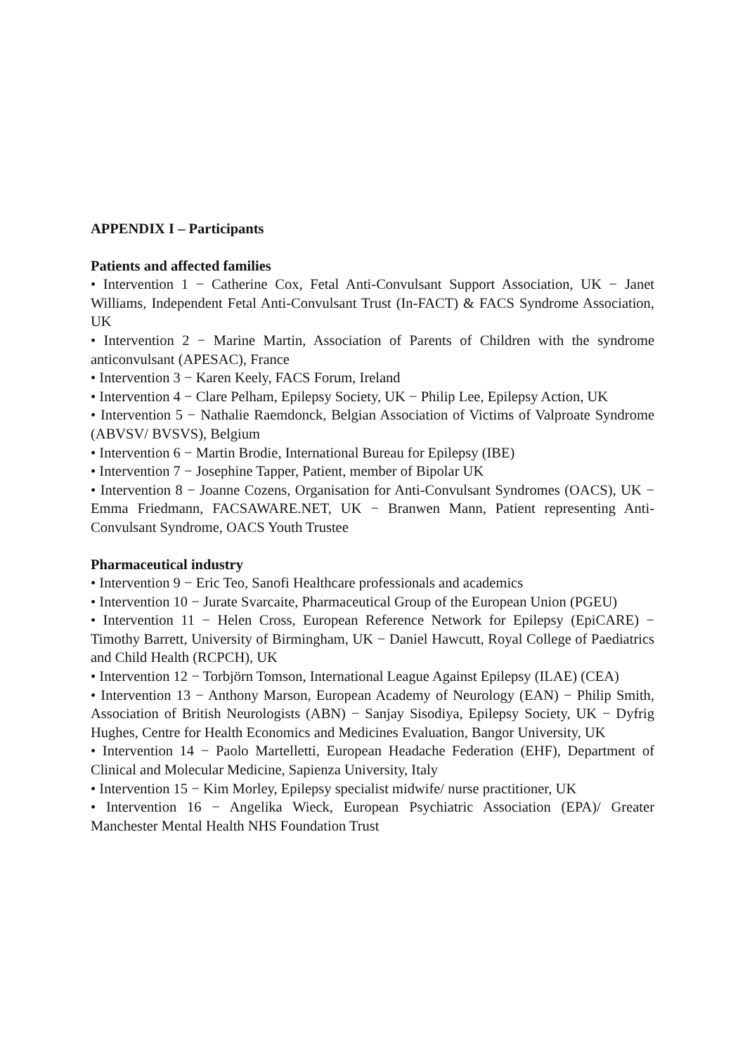APPENDIX I – Participants
Patients and affected families
• Intervention 1 − Catherine Cox, Fetal Anti-Convulsant Support Association, UK − Janet Williams, Independent Fetal Anti-Convulsant Trust (In-FACT) & FACS Syndrome Association, UK
• Intervention 2 − Marine Martin, Association of Parents of Children with the syndrome anticonvulsant (APESAC), France
• Intervention 3 − Karen Keely, FACS Forum, Ireland
• Intervention 4 − Clare Pelham, Epilepsy Society, UK − Philip Lee, Epilepsy Action, UK
• Intervention 5 − Nathalie Raemdonck, Belgian Association of Victims of Valproate Syndrome (ABVSV/ BVSVS), Belgium
• Intervention 6 − Martin Brodie, International Bureau for Epilepsy (IBE)
• Intervention 7 − Josephine Tapper, Patient, member of Bipolar UK
• Intervention 8 − Joanne Cozens, Organisation for Anti-Convulsant Syndromes (OACS), UK − Emma Friedmann, FACSAWARE.NET, UK − Branwen Mann, Patient representing Anti-Convulsant Syndrome, OACS Youth Trustee
Pharmaceutical industry
• Intervention 9 − Eric Teo, Sanofi Healthcare professionals and academics
• Intervention 10 − Jurate Svarcaite, Pharmaceutical Group of the European Union (PGEU)
• Intervention 11 − Helen Cross, European Reference Network for Epilepsy (EpiCARE) − Timothy Barrett, University of Birmingham, UK − Daniel Hawcutt, Royal College of Paediatrics and Child Health (RCPCH), UK
• Intervention 12 − Torbjörn Tomson, International League Against Epilepsy (ILAE) (CEA)
• Intervention 13 − Anthony Marson, European Academy of Neurology (EAN) − Philip Smith, Association of British Neurologists (ABN) − Sanjay Sisodiya, Epilepsy Society, UK − Dyfrig Hughes, Centre for Health Economics and Medicines Evaluation, Bangor University, UK
• Intervention 14 − Paolo Martelletti, European Headache Federation (EHF), Department of Clinical and Molecular Medicine, Sapienza University, Italy
• Intervention 15 − Kim Morley, Epilepsy specialist midwife/ nurse practitioner, UK
• Intervention 16 − Angelika Wieck, European Psychiatric Association (EPA)/ Greater Manchester Mental Health NHS Foundation Trust